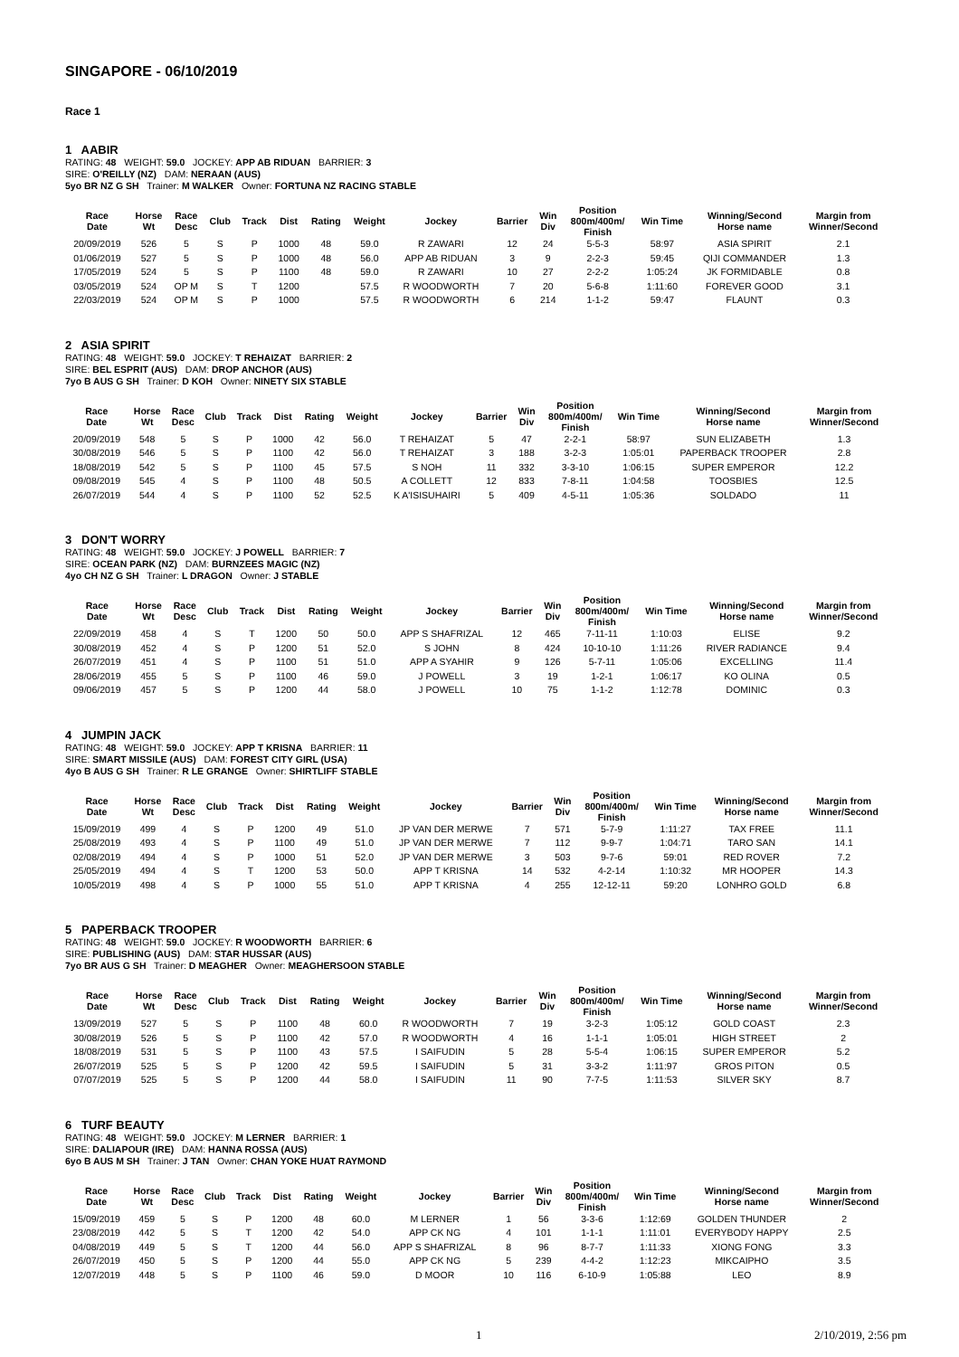SINGAPORE - 06/10/2019
Race 1
1 AABIR
RATING: 48 WEIGHT: 59.0 JOCKEY: APP AB RIDUAN BARRIER: 3
SIRE: O'REILLY (NZ) DAM: NERAAN (AUS)
5yo BR NZ G SH Trainer: M WALKER Owner: FORTUNA NZ RACING STABLE
| Race Date | Horse Wt | Race Desc | Club | Track | Dist | Rating | Weight | Jockey | Barrier | Win Div | Position 800m/400m/ Finish | Win Time | Winning/Second Horse name | Margin from Winner/Second |
| --- | --- | --- | --- | --- | --- | --- | --- | --- | --- | --- | --- | --- | --- | --- |
| 20/09/2019 | 526 | 5 | S | P | 1000 | 48 | 59.0 | R ZAWARI | 12 | 24 | 5-5-3 | 58:97 | ASIA SPIRIT | 2.1 |
| 01/06/2019 | 527 | 5 | S | P | 1000 | 48 | 56.0 | APP AB RIDUAN | 3 | 9 | 2-2-3 | 59:45 | QIJI COMMANDER | 1.3 |
| 17/05/2019 | 524 | 5 | S | P | 1100 | 48 | 59.0 | R ZAWARI | 10 | 27 | 2-2-2 | 1:05:24 | JK FORMIDABLE | 0.8 |
| 03/05/2019 | 524 | OP M | S | T | 1200 | | 57.5 | R WOODWORTH | 7 | 20 | 5-6-8 | 1:11:60 | FOREVER GOOD | 3.1 |
| 22/03/2019 | 524 | OP M | S | P | 1000 | | 57.5 | R WOODWORTH | 6 | 214 | 1-1-2 | 59:47 | FLAUNT | 0.3 |
2 ASIA SPIRIT
RATING: 48 WEIGHT: 59.0 JOCKEY: T REHAIZAT BARRIER: 2
SIRE: BEL ESPRIT (AUS) DAM: DROP ANCHOR (AUS)
7yo B AUS G SH Trainer: D KOH Owner: NINETY SIX STABLE
| Race Date | Horse Wt | Race Desc | Club | Track | Dist | Rating | Weight | Jockey | Barrier | Win Div | Position 800m/400m/ Finish | Win Time | Winning/Second Horse name | Margin from Winner/Second |
| --- | --- | --- | --- | --- | --- | --- | --- | --- | --- | --- | --- | --- | --- | --- |
| 20/09/2019 | 548 | 5 | S | P | 1000 | 42 | 56.0 | T REHAIZAT | 5 | 47 | 2-2-1 | 58:97 | SUN ELIZABETH | 1.3 |
| 30/08/2019 | 546 | 5 | S | P | 1100 | 42 | 56.0 | T REHAIZAT | 3 | 188 | 3-2-3 | 1:05:01 | PAPERBACK TROOPER | 2.8 |
| 18/08/2019 | 542 | 5 | S | P | 1100 | 45 | 57.5 | S NOH | 11 | 332 | 3-3-10 | 1:06:15 | SUPER EMPEROR | 12.2 |
| 09/08/2019 | 545 | 4 | S | P | 1100 | 48 | 50.5 | A COLLETT | 12 | 833 | 7-8-11 | 1:04:58 | TOOSBIES | 12.5 |
| 26/07/2019 | 544 | 4 | S | P | 1100 | 52 | 52.5 | K A'ISISUHAIRI | 5 | 409 | 4-5-11 | 1:05:36 | SOLDADO | 11 |
3 DON'T WORRY
RATING: 48 WEIGHT: 59.0 JOCKEY: J POWELL BARRIER: 7
SIRE: OCEAN PARK (NZ) DAM: BURNZEES MAGIC (NZ)
4yo CH NZ G SH Trainer: L DRAGON Owner: J STABLE
| Race Date | Horse Wt | Race Desc | Club | Track | Dist | Rating | Weight | Jockey | Barrier | Win Div | Position 800m/400m/ Finish | Win Time | Winning/Second Horse name | Margin from Winner/Second |
| --- | --- | --- | --- | --- | --- | --- | --- | --- | --- | --- | --- | --- | --- | --- |
| 22/09/2019 | 458 | 4 | S | T | 1200 | 50 | 50.0 | APP S SHAFRIZAL | 12 | 465 | 7-11-11 | 1:10:03 | ELISE | 9.2 |
| 30/08/2019 | 452 | 4 | S | P | 1200 | 51 | 52.0 | S JOHN | 8 | 424 | 10-10-10 | 1:11:26 | RIVER RADIANCE | 9.4 |
| 26/07/2019 | 451 | 4 | S | P | 1100 | 51 | 51.0 | APP A SYAHIR | 9 | 126 | 5-7-11 | 1:05:06 | EXCELLING | 11.4 |
| 28/06/2019 | 455 | 5 | S | P | 1100 | 46 | 59.0 | J POWELL | 3 | 19 | 1-2-1 | 1:06:17 | KO OLINA | 0.5 |
| 09/06/2019 | 457 | 5 | S | P | 1200 | 44 | 58.0 | J POWELL | 10 | 75 | 1-1-2 | 1:12:78 | DOMINIC | 0.3 |
4 JUMPIN JACK
RATING: 48 WEIGHT: 59.0 JOCKEY: APP T KRISNA BARRIER: 11
SIRE: SMART MISSILE (AUS) DAM: FOREST CITY GIRL (USA)
4yo B AUS G SH Trainer: R LE GRANGE Owner: SHIRTLIFF STABLE
| Race Date | Horse Wt | Race Desc | Club | Track | Dist | Rating | Weight | Jockey | Barrier | Win Div | Position 800m/400m/ Finish | Win Time | Winning/Second Horse name | Margin from Winner/Second |
| --- | --- | --- | --- | --- | --- | --- | --- | --- | --- | --- | --- | --- | --- | --- |
| 15/09/2019 | 499 | 4 | S | P | 1200 | 49 | 51.0 | JP VAN DER MERWE | 7 | 571 | 5-7-9 | 1:11:27 | TAX FREE | 11.1 |
| 25/08/2019 | 493 | 4 | S | P | 1100 | 49 | 51.0 | JP VAN DER MERWE | 7 | 112 | 9-9-7 | 1:04:71 | TARO SAN | 14.1 |
| 02/08/2019 | 494 | 4 | S | P | 1000 | 51 | 52.0 | JP VAN DER MERWE | 3 | 503 | 9-7-6 | 59:01 | RED ROVER | 7.2 |
| 25/05/2019 | 494 | 4 | S | T | 1200 | 53 | 50.0 | APP T KRISNA | 14 | 532 | 4-2-14 | 1:10:32 | MR HOOPER | 14.3 |
| 10/05/2019 | 498 | 4 | S | P | 1000 | 55 | 51.0 | APP T KRISNA | 4 | 255 | 12-12-11 | 59:20 | LONHRO GOLD | 6.8 |
5 PAPERBACK TROOPER
RATING: 48 WEIGHT: 59.0 JOCKEY: R WOODWORTH BARRIER: 6
SIRE: PUBLISHING (AUS) DAM: STAR HUSSAR (AUS)
7yo BR AUS G SH Trainer: D MEAGHER Owner: MEAGHERSOON STABLE
| Race Date | Horse Wt | Race Desc | Club | Track | Dist | Rating | Weight | Jockey | Barrier | Win Div | Position 800m/400m/ Finish | Win Time | Winning/Second Horse name | Margin from Winner/Second |
| --- | --- | --- | --- | --- | --- | --- | --- | --- | --- | --- | --- | --- | --- | --- |
| 13/09/2019 | 527 | 5 | S | P | 1100 | 48 | 60.0 | R WOODWORTH | 7 | 19 | 3-2-3 | 1:05:12 | GOLD COAST | 2.3 |
| 30/08/2019 | 526 | 5 | S | P | 1100 | 42 | 57.0 | R WOODWORTH | 4 | 16 | 1-1-1 | 1:05:01 | HIGH STREET | 2 |
| 18/08/2019 | 531 | 5 | S | P | 1100 | 43 | 57.5 | I SAIFUDIN | 5 | 28 | 5-5-4 | 1:06:15 | SUPER EMPEROR | 5.2 |
| 26/07/2019 | 525 | 5 | S | P | 1200 | 42 | 59.5 | I SAIFUDIN | 5 | 31 | 3-3-2 | 1:11:97 | GROS PITON | 0.5 |
| 07/07/2019 | 525 | 5 | S | P | 1200 | 44 | 58.0 | I SAIFUDIN | 11 | 90 | 7-7-5 | 1:11:53 | SILVER SKY | 8.7 |
6 TURF BEAUTY
RATING: 48 WEIGHT: 59.0 JOCKEY: M LERNER BARRIER: 1
SIRE: DALIAPOUR (IRE) DAM: HANNA ROSSA (AUS)
6yo B AUS M SH Trainer: J TAN Owner: CHAN YOKE HUAT RAYMOND
| Race Date | Horse Wt | Race Desc | Club | Track | Dist | Rating | Weight | Jockey | Barrier | Win Div | Position 800m/400m/ Finish | Win Time | Winning/Second Horse name | Margin from Winner/Second |
| --- | --- | --- | --- | --- | --- | --- | --- | --- | --- | --- | --- | --- | --- | --- |
| 15/09/2019 | 459 | 5 | S | P | 1200 | 48 | 60.0 | M LERNER | 1 | 56 | 3-3-6 | 1:12:69 | GOLDEN THUNDER | 2 |
| 23/08/2019 | 442 | 5 | S | T | 1200 | 42 | 54.0 | APP CK NG | 4 | 101 | 1-1-1 | 1:11:01 | EVERYBODY HAPPY | 2.5 |
| 04/08/2019 | 449 | 5 | S | T | 1200 | 44 | 56.0 | APP S SHAFRIZAL | 8 | 96 | 8-7-7 | 1:11:33 | XIONG FONG | 3.3 |
| 26/07/2019 | 450 | 5 | S | P | 1200 | 44 | 55.0 | APP CK NG | 5 | 239 | 4-4-2 | 1:12:23 | MIKCAIPHO | 3.5 |
| 12/07/2019 | 448 | 5 | S | P | 1100 | 46 | 59.0 | D MOOR | 10 | 116 | 6-10-9 | 1:05:88 | LEO | 8.9 |
1 2/10/2019, 2:56 pm